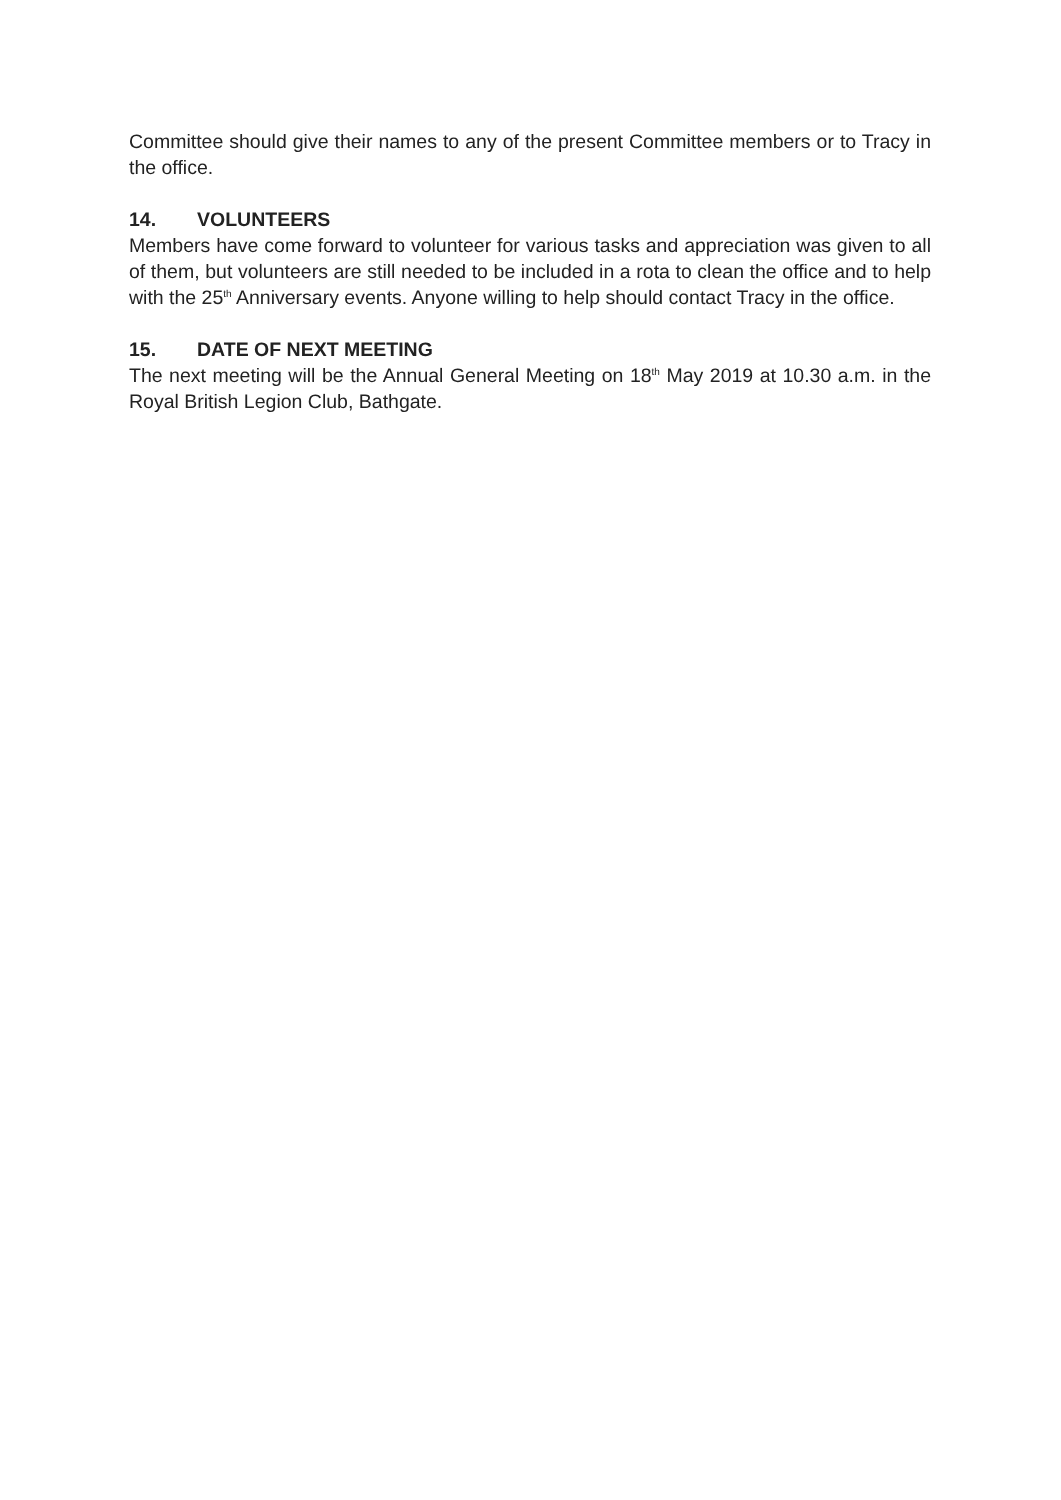Committee should give their names to any of the present Committee members or to Tracy in the office.
14. VOLUNTEERS
Members have come forward to volunteer for various tasks and appreciation was given to all of them, but volunteers are still needed to be included in a rota to clean the office and to help with the 25<sup>th</sup> Anniversary events. Anyone willing to help should contact Tracy in the office.
15. DATE OF NEXT MEETING
The next meeting will be the Annual General Meeting on 18<sup>th</sup> May 2019 at 10.30 a.m. in the Royal British Legion Club, Bathgate.